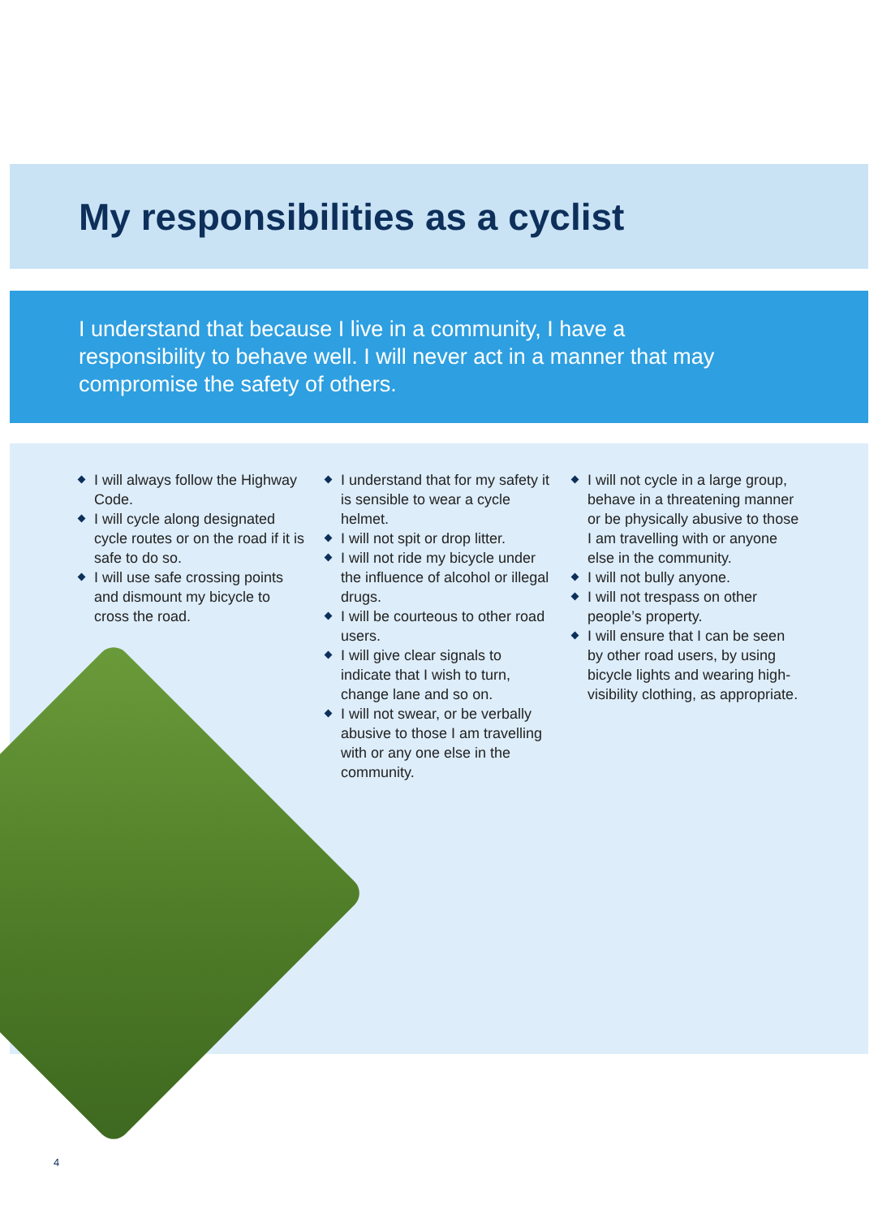My responsibilities as a cyclist
I understand that because I live in a community, I have a responsibility to behave well. I will never act in a manner that may compromise the safety of others.
I will always follow the Highway Code.
I will cycle along designated cycle routes or on the road if it is safe to do so.
I will use safe crossing points and dismount my bicycle to cross the road.
I understand that for my safety it is sensible to wear a cycle helmet.
I will not spit or drop litter.
I will not ride my bicycle under the influence of alcohol or illegal drugs.
I will be courteous to other road users.
I will give clear signals to indicate that I wish to turn, change lane and so on.
I will not swear, or be verbally abusive to those I am travelling with or any one else in the community.
I will not cycle in a large group, behave in a threatening manner or be physically abusive to those I am travelling with or anyone else in the community.
I will not bully anyone.
I will not trespass on other people’s property.
I will ensure that I can be seen by other road users, by using bicycle lights and wearing high-visibility clothing, as appropriate.
4